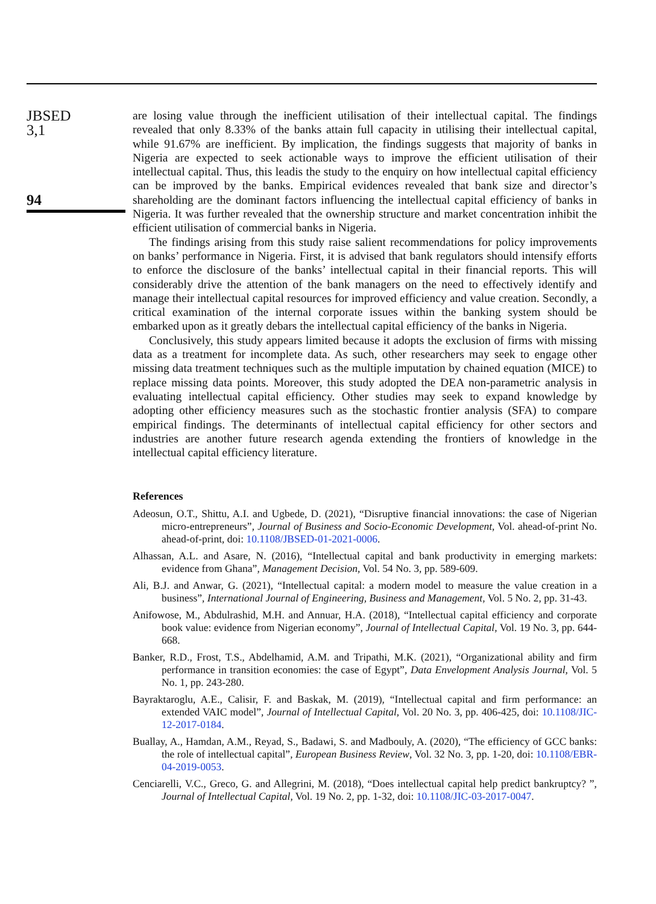JBSED
3,1
94
are losing value through the inefficient utilisation of their intellectual capital. The findings revealed that only 8.33% of the banks attain full capacity in utilising their intellectual capital, while 91.67% are inefficient. By implication, the findings suggests that majority of banks in Nigeria are expected to seek actionable ways to improve the efficient utilisation of their intellectual capital. Thus, this leadis the study to the enquiry on how intellectual capital efficiency can be improved by the banks. Empirical evidences revealed that bank size and director’s shareholding are the dominant factors influencing the intellectual capital efficiency of banks in Nigeria. It was further revealed that the ownership structure and market concentration inhibit the efficient utilisation of commercial banks in Nigeria.
The findings arising from this study raise salient recommendations for policy improvements on banks’ performance in Nigeria. First, it is advised that bank regulators should intensify efforts to enforce the disclosure of the banks’ intellectual capital in their financial reports. This will considerably drive the attention of the bank managers on the need to effectively identify and manage their intellectual capital resources for improved efficiency and value creation. Secondly, a critical examination of the internal corporate issues within the banking system should be embarked upon as it greatly debars the intellectual capital efficiency of the banks in Nigeria.
Conclusively, this study appears limited because it adopts the exclusion of firms with missing data as a treatment for incomplete data. As such, other researchers may seek to engage other missing data treatment techniques such as the multiple imputation by chained equation (MICE) to replace missing data points. Moreover, this study adopted the DEA non-parametric analysis in evaluating intellectual capital efficiency. Other studies may seek to expand knowledge by adopting other efficiency measures such as the stochastic frontier analysis (SFA) to compare empirical findings. The determinants of intellectual capital efficiency for other sectors and industries are another future research agenda extending the frontiers of knowledge in the intellectual capital efficiency literature.
References
Adeosun, O.T., Shittu, A.I. and Ugbede, D. (2021), “Disruptive financial innovations: the case of Nigerian micro-entrepreneurs”, Journal of Business and Socio-Economic Development, Vol. ahead-of-print No. ahead-of-print, doi: 10.1108/JBSED-01-2021-0006.
Alhassan, A.L. and Asare, N. (2016), “Intellectual capital and bank productivity in emerging markets: evidence from Ghana”, Management Decision, Vol. 54 No. 3, pp. 589-609.
Ali, B.J. and Anwar, G. (2021), “Intellectual capital: a modern model to measure the value creation in a business”, International Journal of Engineering, Business and Management, Vol. 5 No. 2, pp. 31-43.
Anifowose, M., Abdulrashid, M.H. and Annuar, H.A. (2018), “Intellectual capital efficiency and corporate book value: evidence from Nigerian economy”, Journal of Intellectual Capital, Vol. 19 No. 3, pp. 644-668.
Banker, R.D., Frost, T.S., Abdelhamid, A.M. and Tripathi, M.K. (2021), “Organizational ability and firm performance in transition economies: the case of Egypt”, Data Envelopment Analysis Journal, Vol. 5 No. 1, pp. 243-280.
Bayraktaroglu, A.E., Calisir, F. and Baskak, M. (2019), “Intellectual capital and firm performance: an extended VAIC model”, Journal of Intellectual Capital, Vol. 20 No. 3, pp. 406-425, doi: 10.1108/JIC-12-2017-0184.
Buallay, A., Hamdan, A.M., Reyad, S., Badawi, S. and Madbouly, A. (2020), “The efficiency of GCC banks: the role of intellectual capital”, European Business Review, Vol. 32 No. 3, pp. 1-20, doi: 10.1108/EBR-04-2019-0053.
Cenciarelli, V.C., Greco, G. and Allegrini, M. (2018), “Does intellectual capital help predict bankruptcy? ”, Journal of Intellectual Capital, Vol. 19 No. 2, pp. 1-32, doi: 10.1108/JIC-03-2017-0047.